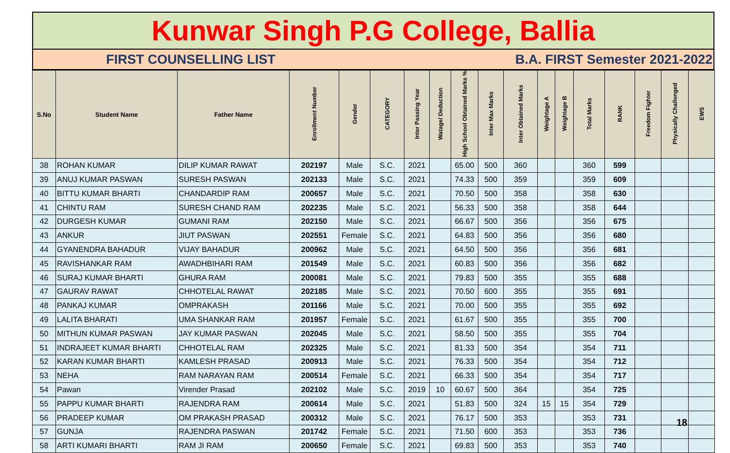Kunwar Singh P.G College, Ballia
FIRST COUNSELLING LIST B.A. FIRST Semester 2021-2022
| S.No | Student Name | Father Name | Enrollment Number | Gender | CATEGORY | Inter Passing Year | Watage/ Deduction | High School Obtained Marks % | Inter Max Marks | Inter Obtained Marks | Weightage A | Weightage B | Total Marks | RANK | Freedom Fighter | Physically Challenged | EWS |
| --- | --- | --- | --- | --- | --- | --- | --- | --- | --- | --- | --- | --- | --- | --- | --- | --- | --- |
| 38 | ROHAN KUMAR | DILIP KUMAR RAWAT | 202197 | Male | S.C. | 2021 | | 65.00 | 500 | 360 | | | 360 | 599 | | | |
| 39 | ANUJ KUMAR PASWAN | SURESH PASWAN | 202133 | Male | S.C. | 2021 | | 74.33 | 500 | 359 | | | 359 | 609 | | | |
| 40 | BITTU KUMAR BHARTI | CHANDARDIP RAM | 200657 | Male | S.C. | 2021 | | 70.50 | 500 | 358 | | | 358 | 630 | | | |
| 41 | CHINTU RAM | SURESH CHAND RAM | 202235 | Male | S.C. | 2021 | | 56.33 | 500 | 358 | | | 358 | 644 | | | |
| 42 | DURGESH KUMAR | GUMANI RAM | 202150 | Male | S.C. | 2021 | | 66.67 | 500 | 356 | | | 356 | 675 | | | |
| 43 | ANKUR | JIUT PASWAN | 202551 | Female | S.C. | 2021 | | 64.83 | 500 | 356 | | | 356 | 680 | | | |
| 44 | GYANENDRA BAHADUR | VIJAY BAHADUR | 200962 | Male | S.C. | 2021 | | 64.50 | 500 | 356 | | | 356 | 681 | | | |
| 45 | RAVISHANKAR RAM | AWADHBIHARI RAM | 201549 | Male | S.C. | 2021 | | 60.83 | 500 | 356 | | | 356 | 682 | | | |
| 46 | SURAJ KUMAR BHARTI | GHURA RAM | 200081 | Male | S.C. | 2021 | | 79.83 | 500 | 355 | | | 355 | 688 | | | |
| 47 | GAURAV RAWAT | CHHOTELAL RAWAT | 202185 | Male | S.C. | 2021 | | 70.50 | 600 | 355 | | | 355 | 691 | | | |
| 48 | PANKAJ KUMAR | OMPRAKASH | 201166 | Male | S.C. | 2021 | | 70.00 | 500 | 355 | | | 355 | 692 | | | |
| 49 | LALITA BHARATI | UMA SHANKAR RAM | 201957 | Female | S.C. | 2021 | | 61.67 | 500 | 355 | | | 355 | 700 | | | |
| 50 | MITHUN KUMAR PASWAN | JAY KUMAR PASWAN | 202045 | Male | S.C. | 2021 | | 58.50 | 500 | 355 | | | 355 | 704 | | | |
| 51 | INDRAJEET KUMAR BHARTI | CHHOTELAL RAM | 202325 | Male | S.C. | 2021 | | 81.33 | 500 | 354 | | | 354 | 711 | | | |
| 52 | KARAN KUMAR BHARTI | KAMLESH PRASAD | 200913 | Male | S.C. | 2021 | | 76.33 | 500 | 354 | | | 354 | 712 | | | |
| 53 | NEHA | RAM NARAYAN RAM | 200514 | Female | S.C. | 2021 | | 66.33 | 500 | 354 | | | 354 | 717 | | | |
| 54 | Pawan | Virender Prasad | 202102 | Male | S.C. | 2019 | 10 | 60.67 | 500 | 364 | | | 354 | 725 | | | |
| 55 | PAPPU KUMAR BHARTI | RAJENDRA RAM | 200614 | Male | S.C. | 2021 | | 51.83 | 500 | 324 | 15 | 15 | 354 | 729 | | | |
| 56 | PRADEEP KUMAR | OM PRAKASH PRASAD | 200312 | Male | S.C. | 2021 | | 76.17 | 500 | 353 | | | 353 | 731 | | | |
| 57 | GUNJA | RAJENDRA PASWAN | 201742 | Female | S.C. | 2021 | | 71.50 | 600 | 353 | | | 353 | 736 | | | |
| 58 | ARTI KUMARI BHARTI | RAM JI RAM | 200650 | Female | S.C. | 2021 | | 69.83 | 500 | 353 | | | 353 | 740 | | | |
18